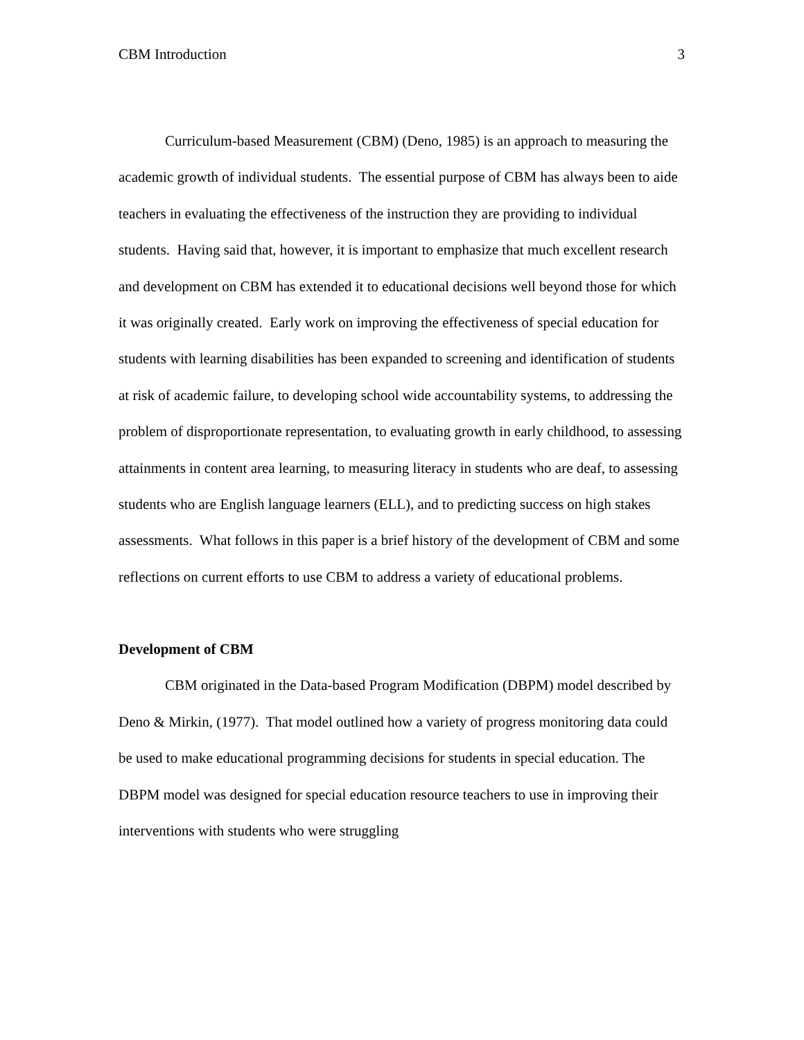CBM Introduction 3
Curriculum-based Measurement (CBM) (Deno, 1985) is an approach to measuring the academic growth of individual students. The essential purpose of CBM has always been to aide teachers in evaluating the effectiveness of the instruction they are providing to individual students. Having said that, however, it is important to emphasize that much excellent research and development on CBM has extended it to educational decisions well beyond those for which it was originally created. Early work on improving the effectiveness of special education for students with learning disabilities has been expanded to screening and identification of students at risk of academic failure, to developing school wide accountability systems, to addressing the problem of disproportionate representation, to evaluating growth in early childhood, to assessing attainments in content area learning, to measuring literacy in students who are deaf, to assessing students who are English language learners (ELL), and to predicting success on high stakes assessments. What follows in this paper is a brief history of the development of CBM and some reflections on current efforts to use CBM to address a variety of educational problems.
Development of CBM
CBM originated in the Data-based Program Modification (DBPM) model described by Deno & Mirkin, (1977). That model outlined how a variety of progress monitoring data could be used to make educational programming decisions for students in special education. The DBPM model was designed for special education resource teachers to use in improving their interventions with students who were struggling